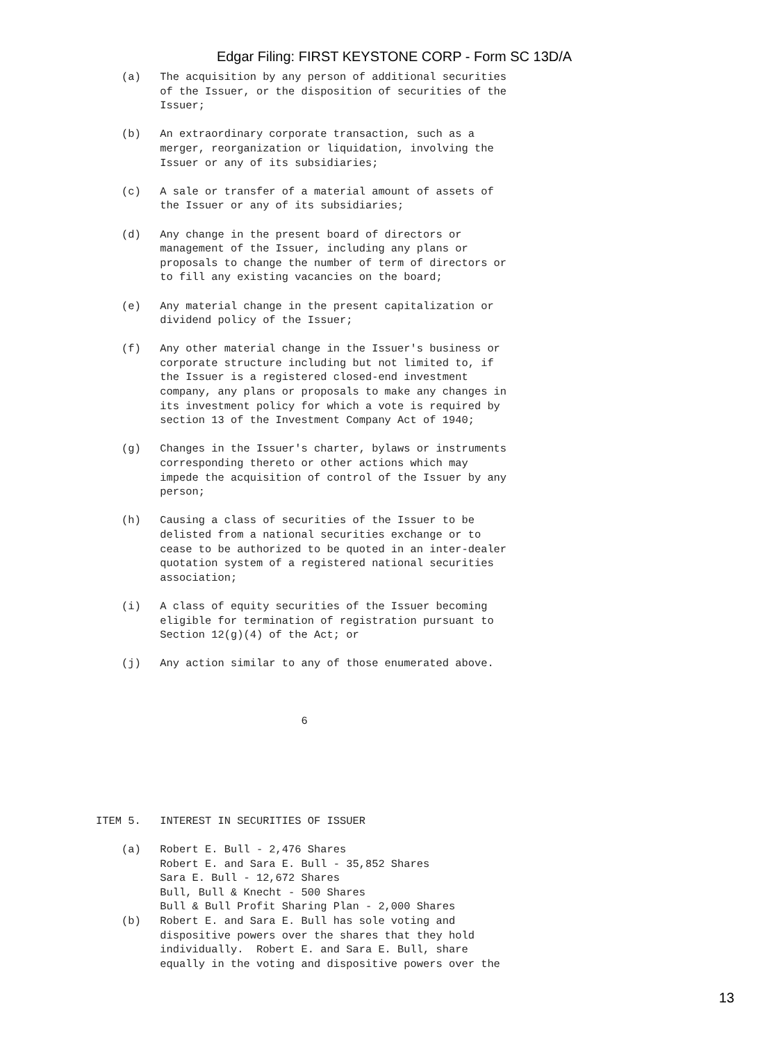Edgar Filing: FIRST KEYSTONE CORP - Form SC 13D/A
    (a)   The acquisition by any person of additional securities
          of the Issuer, or the disposition of securities of the
          Issuer;

    (b)   An extraordinary corporate transaction, such as a
          merger, reorganization or liquidation, involving the
          Issuer or any of its subsidiaries;

    (c)   A sale or transfer of a material amount of assets of
          the Issuer or any of its subsidiaries;

    (d)   Any change in the present board of directors or
          management of the Issuer, including any plans or
          proposals to change the number of term of directors or
          to fill any existing vacancies on the board;

    (e)   Any material change in the present capitalization or
          dividend policy of the Issuer;

    (f)   Any other material change in the Issuer's business or
          corporate structure including but not limited to, if
          the Issuer is a registered closed-end investment
          company, any plans or proposals to make any changes in
          its investment policy for which a vote is required by
          section 13 of the Investment Company Act of 1940;

    (g)   Changes in the Issuer's charter, bylaws or instruments
          corresponding thereto or other actions which may
          impede the acquisition of control of the Issuer by any
          person;

    (h)   Causing a class of securities of the Issuer to be
          delisted from a national securities exchange or to
          cease to be authorized to be quoted in an inter-dealer
          quotation system of a registered national securities
          association;

    (i)   A class of equity securities of the Issuer becoming
          eligible for termination of registration pursuant to
          Section 12(g)(4) of the Act; or

    (j)   Any action similar to any of those enumerated above.



                                6






ITEM 5.   INTEREST IN SECURITIES OF ISSUER

    (a)   Robert E. Bull - 2,476 Shares
          Robert E. and Sara E. Bull - 35,852 Shares
          Sara E. Bull - 12,672 Shares
          Bull, Bull & Knecht - 500 Shares
          Bull & Bull Profit Sharing Plan - 2,000 Shares
    (b)   Robert E. and Sara E. Bull has sole voting and
          dispositive powers over the shares that they hold
          individually.  Robert E. and Sara E. Bull, share
          equally in the voting and dispositive powers over the
13